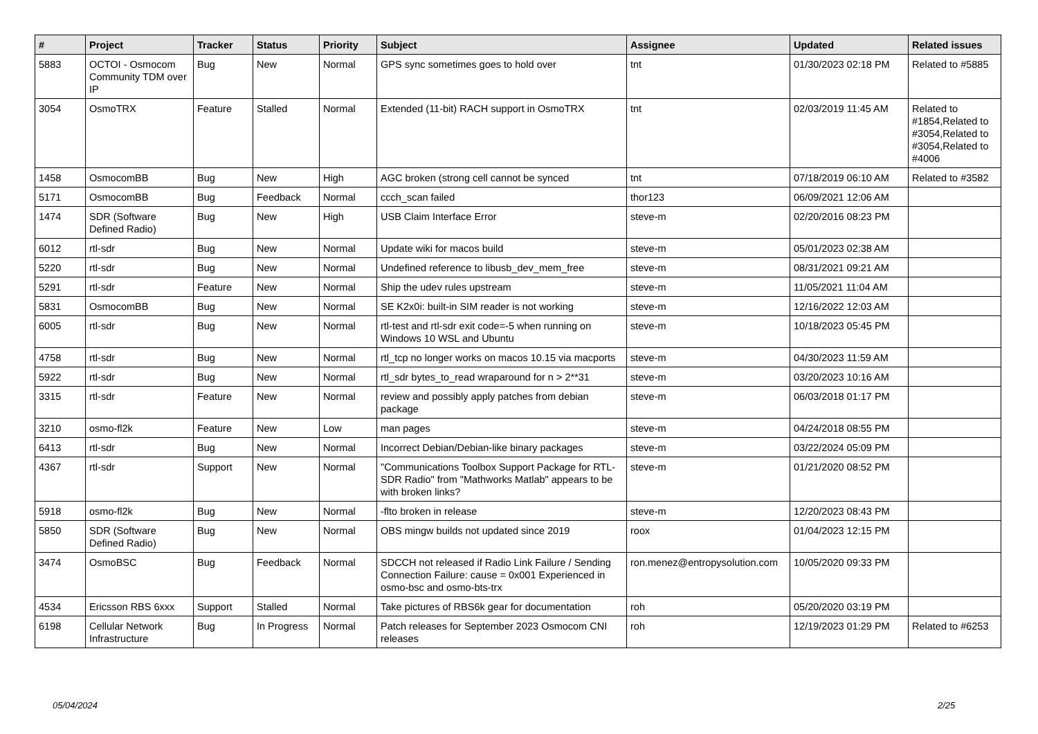| # | Project | Tracker | Status | Priority | Subject | Assignee | Updated | Related issues |
| --- | --- | --- | --- | --- | --- | --- | --- | --- |
| 5883 | OCTOI - Osmocom Community TDM over IP | Bug | New | Normal | GPS sync sometimes goes to hold over | tnt | 01/30/2023 02:18 PM | Related to #5885 |
| 3054 | OsmoTRX | Feature | Stalled | Normal | Extended (11-bit) RACH support in OsmoTRX | tnt | 02/03/2019 11:45 AM | Related to #1854,Related to #3054,Related to #3054,Related to #4006 |
| 1458 | OsmocomBB | Bug | New | High | AGC broken (strong cell cannot be synced | tnt | 07/18/2019 06:10 AM | Related to #3582 |
| 5171 | OsmocomBB | Bug | Feedback | Normal | ccch_scan failed | thor123 | 06/09/2021 12:06 AM | |
| 1474 | SDR (Software Defined Radio) | Bug | New | High | USB Claim Interface Error | steve-m | 02/20/2016 08:23 PM | |
| 6012 | rtl-sdr | Bug | New | Normal | Update wiki for macos build | steve-m | 05/01/2023 02:38 AM | |
| 5220 | rtl-sdr | Bug | New | Normal | Undefined reference to libusb_dev_mem_free | steve-m | 08/31/2021 09:21 AM | |
| 5291 | rtl-sdr | Feature | New | Normal | Ship the udev rules upstream | steve-m | 11/05/2021 11:04 AM | |
| 5831 | OsmocomBB | Bug | New | Normal | SE K2x0i: built-in SIM reader is not working | steve-m | 12/16/2022 12:03 AM | |
| 6005 | rtl-sdr | Bug | New | Normal | rtl-test and rtl-sdr exit code=-5 when running on Windows 10 WSL and Ubuntu | steve-m | 10/18/2023 05:45 PM | |
| 4758 | rtl-sdr | Bug | New | Normal | rtl_tcp no longer works on macos 10.15 via macports | steve-m | 04/30/2023 11:59 AM | |
| 5922 | rtl-sdr | Bug | New | Normal | rtl_sdr bytes_to_read wraparound for n > 2**31 | steve-m | 03/20/2023 10:16 AM | |
| 3315 | rtl-sdr | Feature | New | Normal | review and possibly apply patches from debian package | steve-m | 06/03/2018 01:17 PM | |
| 3210 | osmo-fl2k | Feature | New | Low | man pages | steve-m | 04/24/2018 08:55 PM | |
| 6413 | rtl-sdr | Bug | New | Normal | Incorrect Debian/Debian-like binary packages | steve-m | 03/22/2024 05:09 PM | |
| 4367 | rtl-sdr | Support | New | Normal | "Communications Toolbox Support Package for RTL-SDR Radio" from "Mathworks Matlab" appears to be with broken links? | steve-m | 01/21/2020 08:52 PM | |
| 5918 | osmo-fl2k | Bug | New | Normal | -flto broken in release | steve-m | 12/20/2023 08:43 PM | |
| 5850 | SDR (Software Defined Radio) | Bug | New | Normal | OBS mingw builds not updated since 2019 | roox | 01/04/2023 12:15 PM | |
| 3474 | OsmoBSC | Bug | Feedback | Normal | SDCCH not released if Radio Link Failure / Sending Connection Failure: cause = 0x001 Experienced in osmo-bsc and osmo-bts-trx | ron.menez@entropysolution.com | 10/05/2020 09:33 PM | |
| 4534 | Ericsson RBS 6xxx | Support | Stalled | Normal | Take pictures of RBS6k gear for documentation | roh | 05/20/2020 03:19 PM | |
| 6198 | Cellular Network Infrastructure | Bug | In Progress | Normal | Patch releases for September 2023 Osmocom CNI releases | roh | 12/19/2023 01:29 PM | Related to #6253 |
05/04/2024 2/25